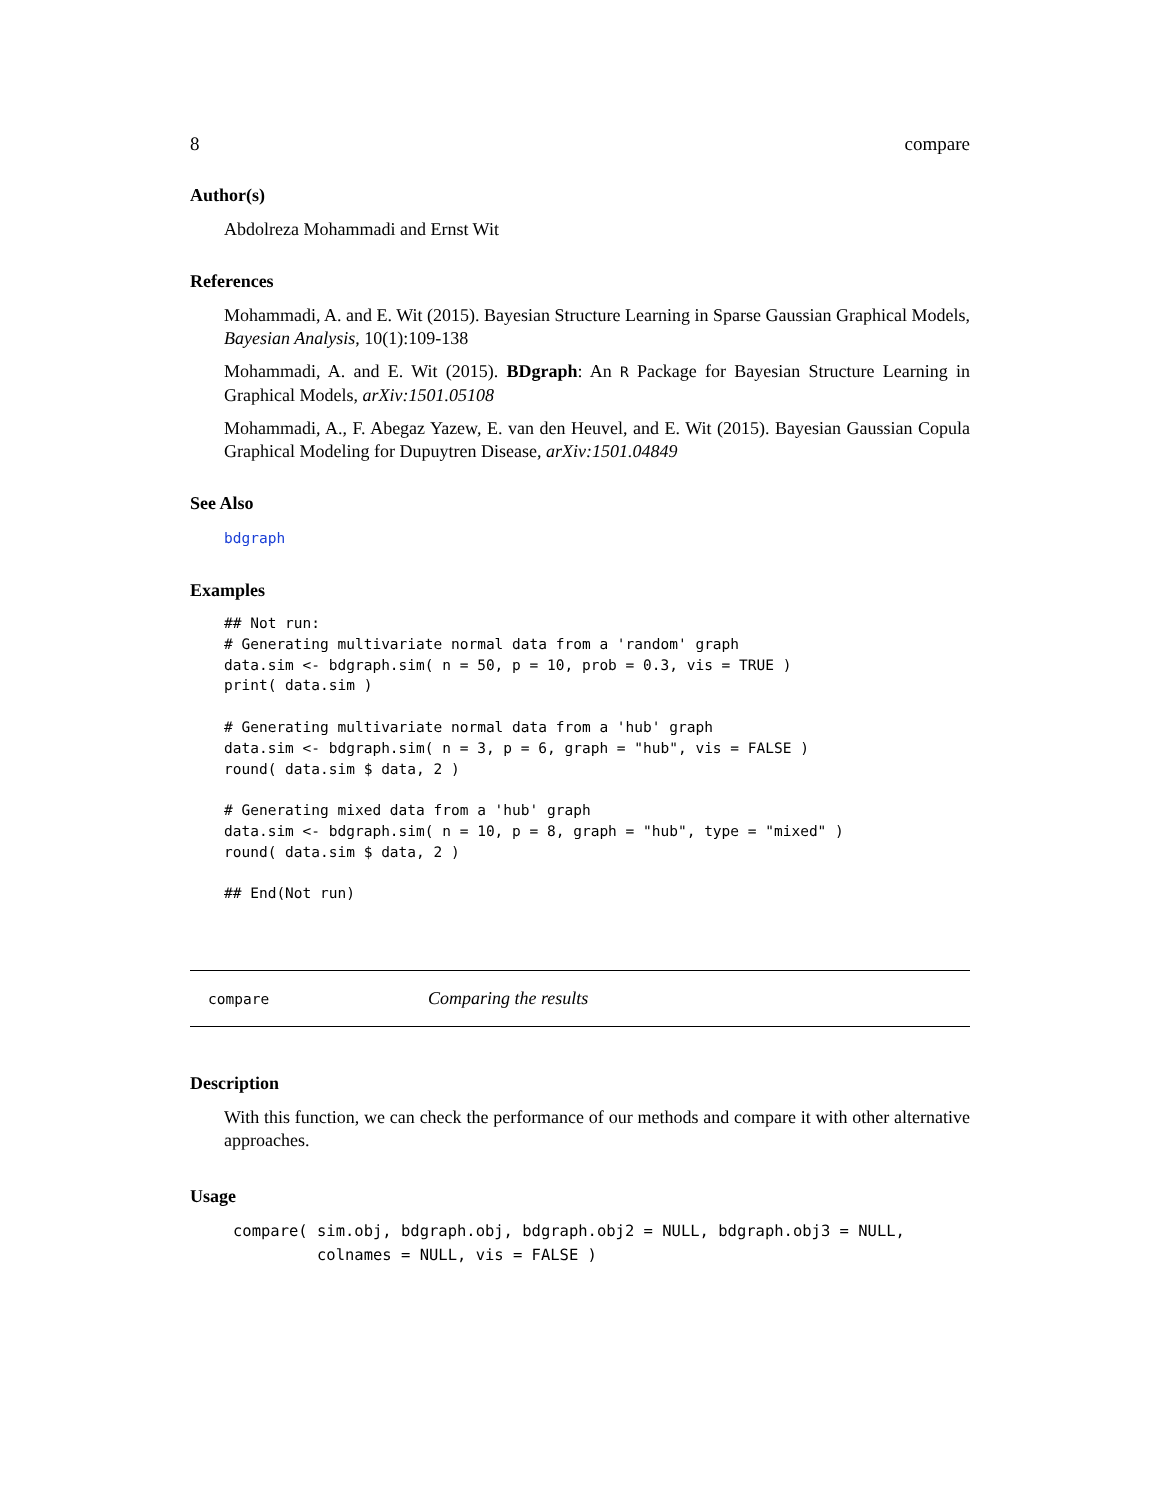8 compare
Author(s)
Abdolreza Mohammadi and Ernst Wit
References
Mohammadi, A. and E. Wit (2015). Bayesian Structure Learning in Sparse Gaussian Graphical Models, Bayesian Analysis, 10(1):109-138
Mohammadi, A. and E. Wit (2015). BDgraph: An R Package for Bayesian Structure Learning in Graphical Models, arXiv:1501.05108
Mohammadi, A., F. Abegaz Yazew, E. van den Heuvel, and E. Wit (2015). Bayesian Gaussian Copula Graphical Modeling for Dupuytren Disease, arXiv:1501.04849
See Also
bdgraph
Examples
## Not run:
# Generating multivariate normal data from a 'random' graph
data.sim <- bdgraph.sim( n = 50, p = 10, prob = 0.3, vis = TRUE )
print( data.sim )

# Generating multivariate normal data from a 'hub' graph
data.sim <- bdgraph.sim( n = 3, p = 6, graph = "hub", vis = FALSE )
round( data.sim $ data, 2 )

# Generating mixed data from a 'hub' graph
data.sim <- bdgraph.sim( n = 10, p = 8, graph = "hub", type = "mixed" )
round( data.sim $ data, 2 )

## End(Not run)
compare Comparing the results
Description
With this function, we can check the performance of our methods and compare it with other alternative approaches.
Usage
compare( sim.obj, bdgraph.obj, bdgraph.obj2 = NULL, bdgraph.obj3 = NULL,
         colnames = NULL, vis = FALSE )